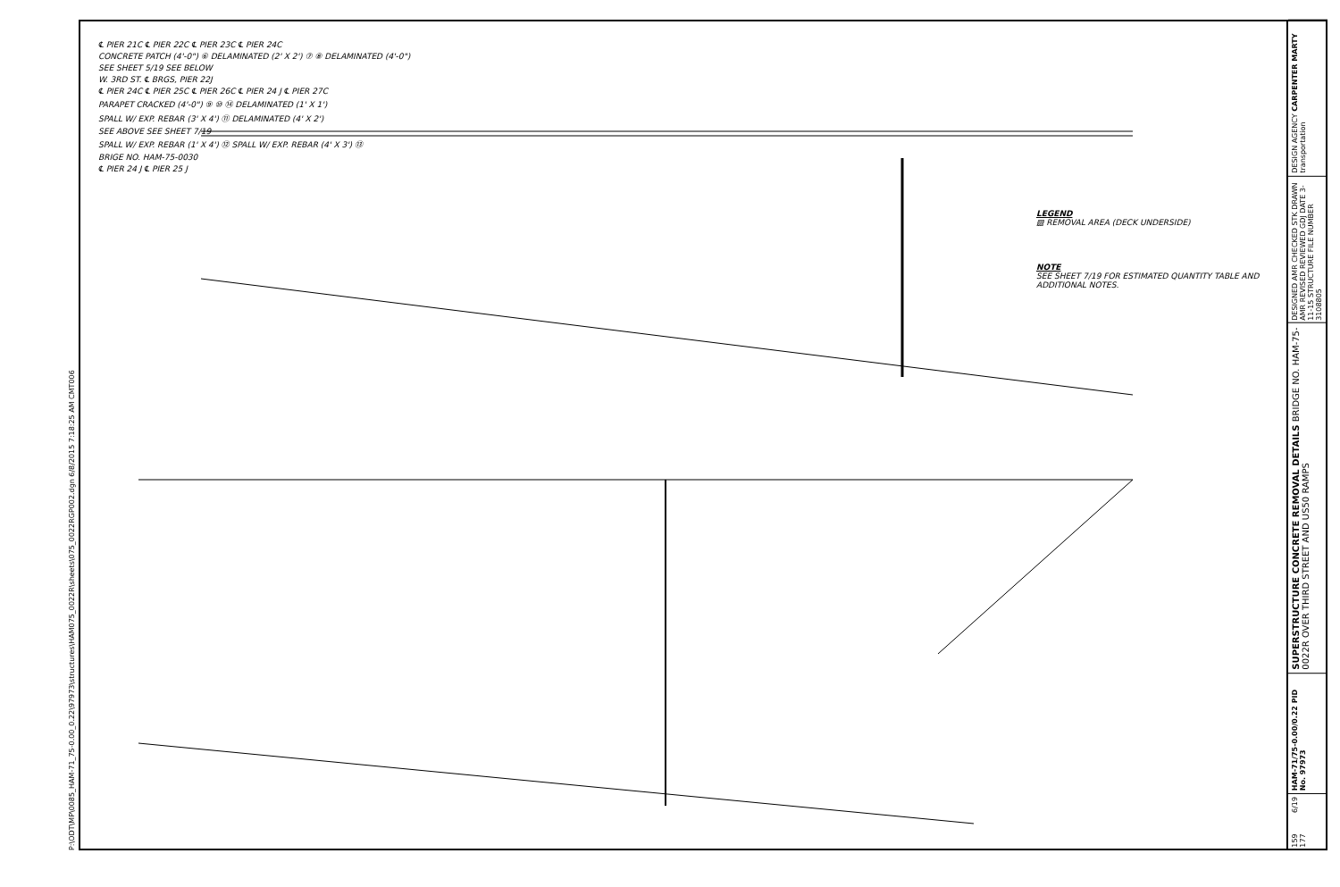P:\ODT\MP\0085_HAM-71_75-0.00_0.22\97973\structures\HAM075_0022R\sheets\075_0022RGP002.dgn 6/8/2015 7:18:25 AM CMT006
℄ PIER 21C ℄ PIER 22C ℄ PIER 23C ℄ PIER 24C
CONCRETE PATCH (4'-0") ⑥ DELAMINATED (2' X 2') ⑦ ⑧ DELAMINATED (4'-0")
SEE SHEET 5/19 SEE BELOW
W. 3RD ST. ℄ BRGS, PIER 22J
℄ PIER 24C ℄ PIER 25C ℄ PIER 26C ℄ PIER 24 J ℄ PIER 27C
PARAPET CRACKED (4'-0") ⑨ ⑩ ⑭ DELAMINATED (1' X 1')
SPALL W/ EXP. REBAR (3' X 4') ⑪ DELAMINATED (4' X 2')
SEE ABOVE SEE SHEET 7/19
SPALL W/ EXP. REBAR (1' X 4') ⑫ SPALL W/ EXP. REBAR (4' X 3') ⑬
BRIGE NO. HAM-75-0030
℄ PIER 24 J ℄ PIER 25 J
LEGEND
▨ REMOVAL AREA (DECK UNDERSIDE)
NOTE
SEE SHEET 7/19 FOR ESTIMATED QUANTITY TABLE AND ADDITIONAL NOTES.
DESIGN AGENCY CARPENTER MARTY transportation
DESIGNED AMR CHECKED STK DRAWN AMR REVISED REVIEWED GDJ DATE 3-11-15 STRUCTURE FILE NUMBER 3108805
SUPERSTRUCTURE CONCRETE REMOVAL DETAILS BRIDGE NO. HAM-75-0022R OVER THIRD STREET AND US50 RAMPS
HAM-71/75-0.00/0.22 PID No. 97973
6/19
159 177